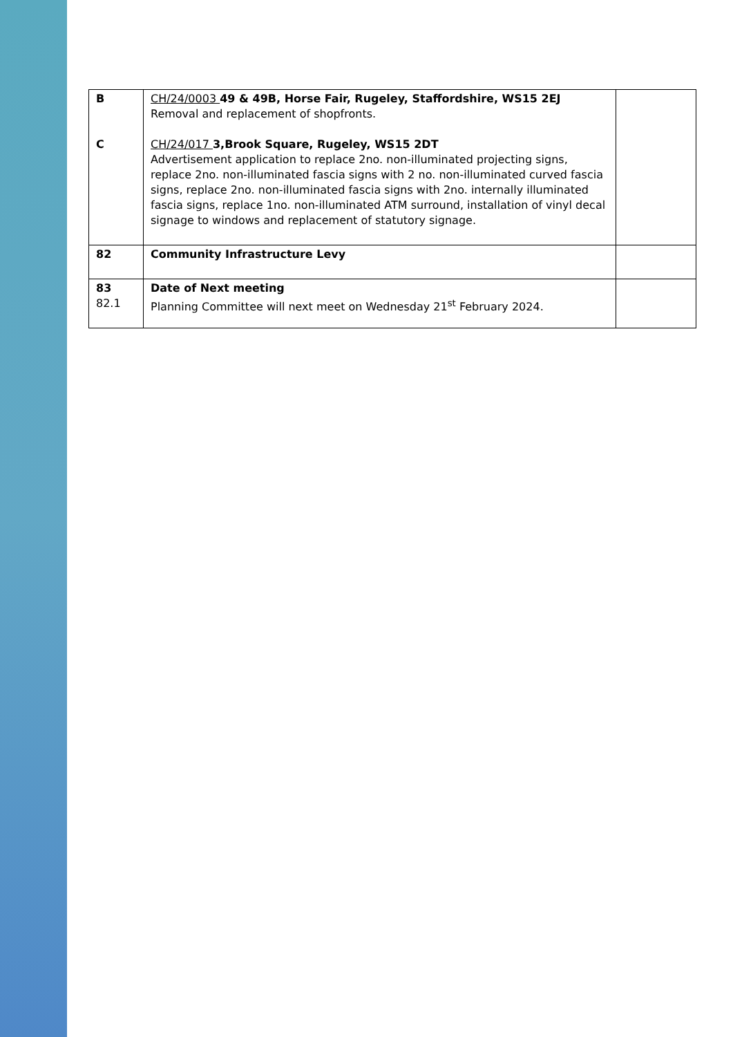| B C | CH/24/0003 49 & 49B, Horse Fair, Rugeley, Staffordshire, WS15 2EJ Removal and replacement of shopfronts. CH/24/017 3,Brook Square, Rugeley, WS15 2DT Advertisement application to replace 2no. non-illuminated projecting signs, replace 2no. non-illuminated fascia signs with 2 no. non-illuminated curved fascia signs, replace 2no. non-illuminated fascia signs with 2no. internally illuminated fascia signs, replace 1no. non-illuminated ATM surround, installation of vinyl decal signage to windows and replacement of statutory signage. | |
| 82 | Community Infrastructure Levy | |
| 83 82.1 | Date of Next meeting Planning Committee will next meet on Wednesday 21<sup>st</sup> February 2024. | |